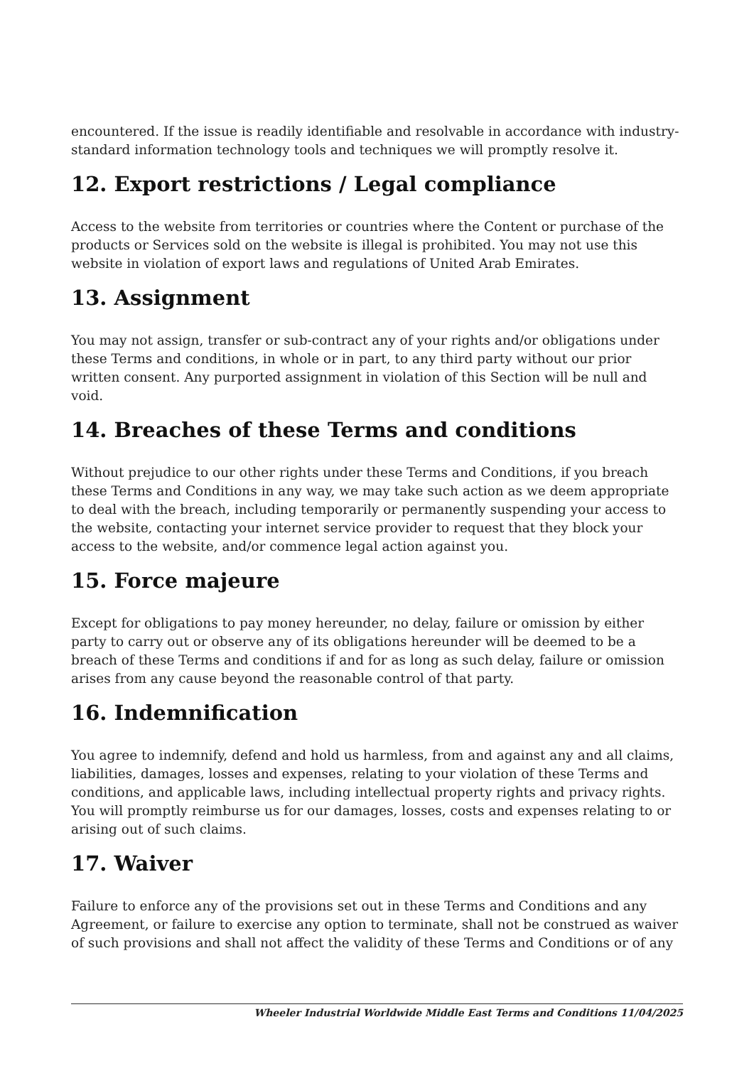encountered. If the issue is readily identifiable and resolvable in accordance with industry-standard information technology tools and techniques we will promptly resolve it.
12. Export restrictions / Legal compliance
Access to the website from territories or countries where the Content or purchase of the products or Services sold on the website is illegal is prohibited. You may not use this website in violation of export laws and regulations of United Arab Emirates.
13. Assignment
You may not assign, transfer or sub-contract any of your rights and/or obligations under these Terms and conditions, in whole or in part, to any third party without our prior written consent. Any purported assignment in violation of this Section will be null and void.
14. Breaches of these Terms and conditions
Without prejudice to our other rights under these Terms and Conditions, if you breach these Terms and Conditions in any way, we may take such action as we deem appropriate to deal with the breach, including temporarily or permanently suspending your access to the website, contacting your internet service provider to request that they block your access to the website, and/or commence legal action against you.
15. Force majeure
Except for obligations to pay money hereunder, no delay, failure or omission by either party to carry out or observe any of its obligations hereunder will be deemed to be a breach of these Terms and conditions if and for as long as such delay, failure or omission arises from any cause beyond the reasonable control of that party.
16. Indemnification
You agree to indemnify, defend and hold us harmless, from and against any and all claims, liabilities, damages, losses and expenses, relating to your violation of these Terms and conditions, and applicable laws, including intellectual property rights and privacy rights. You will promptly reimburse us for our damages, losses, costs and expenses relating to or arising out of such claims.
17. Waiver
Failure to enforce any of the provisions set out in these Terms and Conditions and any Agreement, or failure to exercise any option to terminate, shall not be construed as waiver of such provisions and shall not affect the validity of these Terms and Conditions or of any
Wheeler Industrial Worldwide Middle East Terms and Conditions 11/04/2025